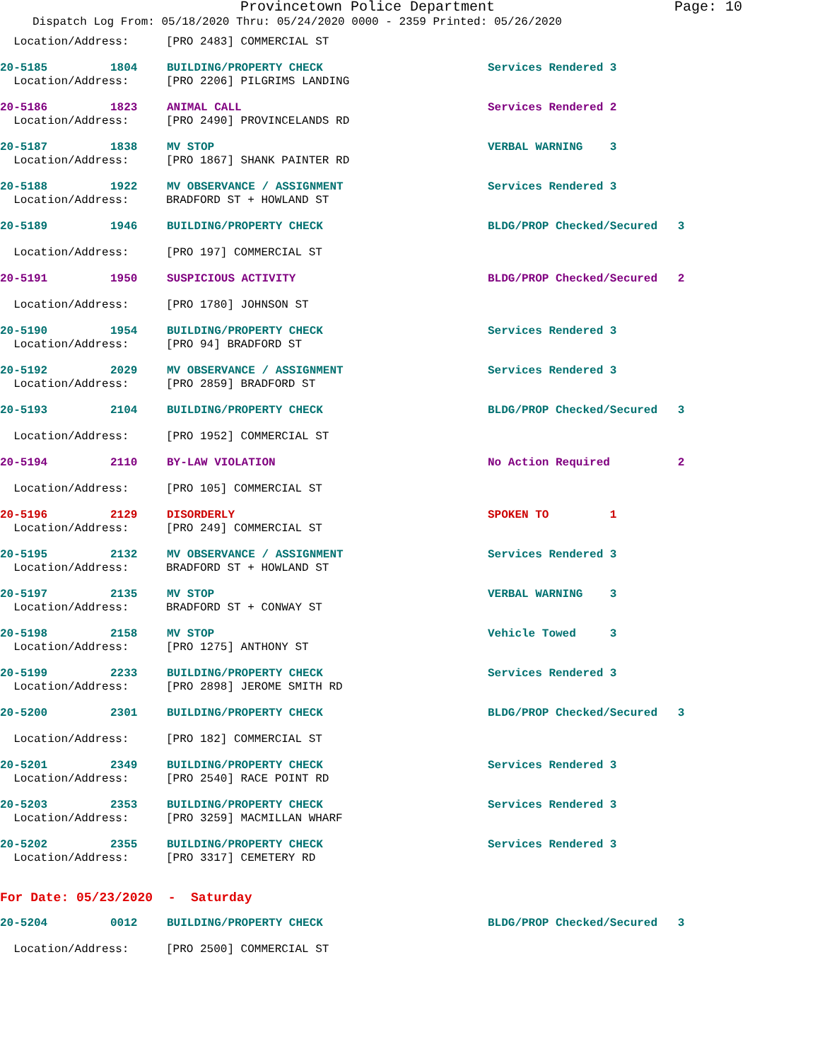Provincetown Police Department Page: 10
Dispatch Log From: 05/18/2020 Thru: 05/24/2020 0000 - 2359 Printed: 05/26/2020
Location/Address: [PRO 2483] COMMERCIAL ST
20-5185 1804 BUILDING/PROPERTY CHECK Services Rendered 3
Location/Address: [PRO 2206] PILGRIMS LANDING
20-5186 1823 ANIMAL CALL Services Rendered 2
Location/Address: [PRO 2490] PROVINCELANDS RD
20-5187 1838 MV STOP VERBAL WARNING 3
Location/Address: [PRO 1867] SHANK PAINTER RD
20-5188 1922 MV OBSERVANCE / ASSIGNMENT Services Rendered 3
Location/Address: BRADFORD ST + HOWLAND ST
20-5189 1946 BUILDING/PROPERTY CHECK BLDG/PROP Checked/Secured 3
Location/Address: [PRO 197] COMMERCIAL ST
20-5191 1950 SUSPICIOUS ACTIVITY BLDG/PROP Checked/Secured 2
Location/Address: [PRO 1780] JOHNSON ST
20-5190 1954 BUILDING/PROPERTY CHECK Services Rendered 3
Location/Address: [PRO 94] BRADFORD ST
20-5192 2029 MV OBSERVANCE / ASSIGNMENT Services Rendered 3
Location/Address: [PRO 2859] BRADFORD ST
20-5193 2104 BUILDING/PROPERTY CHECK BLDG/PROP Checked/Secured 3
Location/Address: [PRO 1952] COMMERCIAL ST
20-5194 2110 BY-LAW VIOLATION No Action Required 2
Location/Address: [PRO 105] COMMERCIAL ST
20-5196 2129 DISORDERLY SPOKEN TO 1
Location/Address: [PRO 249] COMMERCIAL ST
20-5195 2132 MV OBSERVANCE / ASSIGNMENT Services Rendered 3
Location/Address: BRADFORD ST + HOWLAND ST
20-5197 2135 MV STOP VERBAL WARNING 3
Location/Address: BRADFORD ST + CONWAY ST
20-5198 2158 MV STOP Vehicle Towed 3
Location/Address: [PRO 1275] ANTHONY ST
20-5199 2233 BUILDING/PROPERTY CHECK Services Rendered 3
Location/Address: [PRO 2898] JEROME SMITH RD
20-5200 2301 BUILDING/PROPERTY CHECK BLDG/PROP Checked/Secured 3
Location/Address: [PRO 182] COMMERCIAL ST
20-5201 2349 BUILDING/PROPERTY CHECK Services Rendered 3
Location/Address: [PRO 2540] RACE POINT RD
20-5203 2353 BUILDING/PROPERTY CHECK Services Rendered 3
Location/Address: [PRO 3259] MACMILLAN WHARF
20-5202 2355 BUILDING/PROPERTY CHECK Services Rendered 3
Location/Address: [PRO 3317] CEMETERY RD
For Date: 05/23/2020 - Saturday
20-5204 0012 BUILDING/PROPERTY CHECK BLDG/PROP Checked/Secured 3
Location/Address: [PRO 2500] COMMERCIAL ST